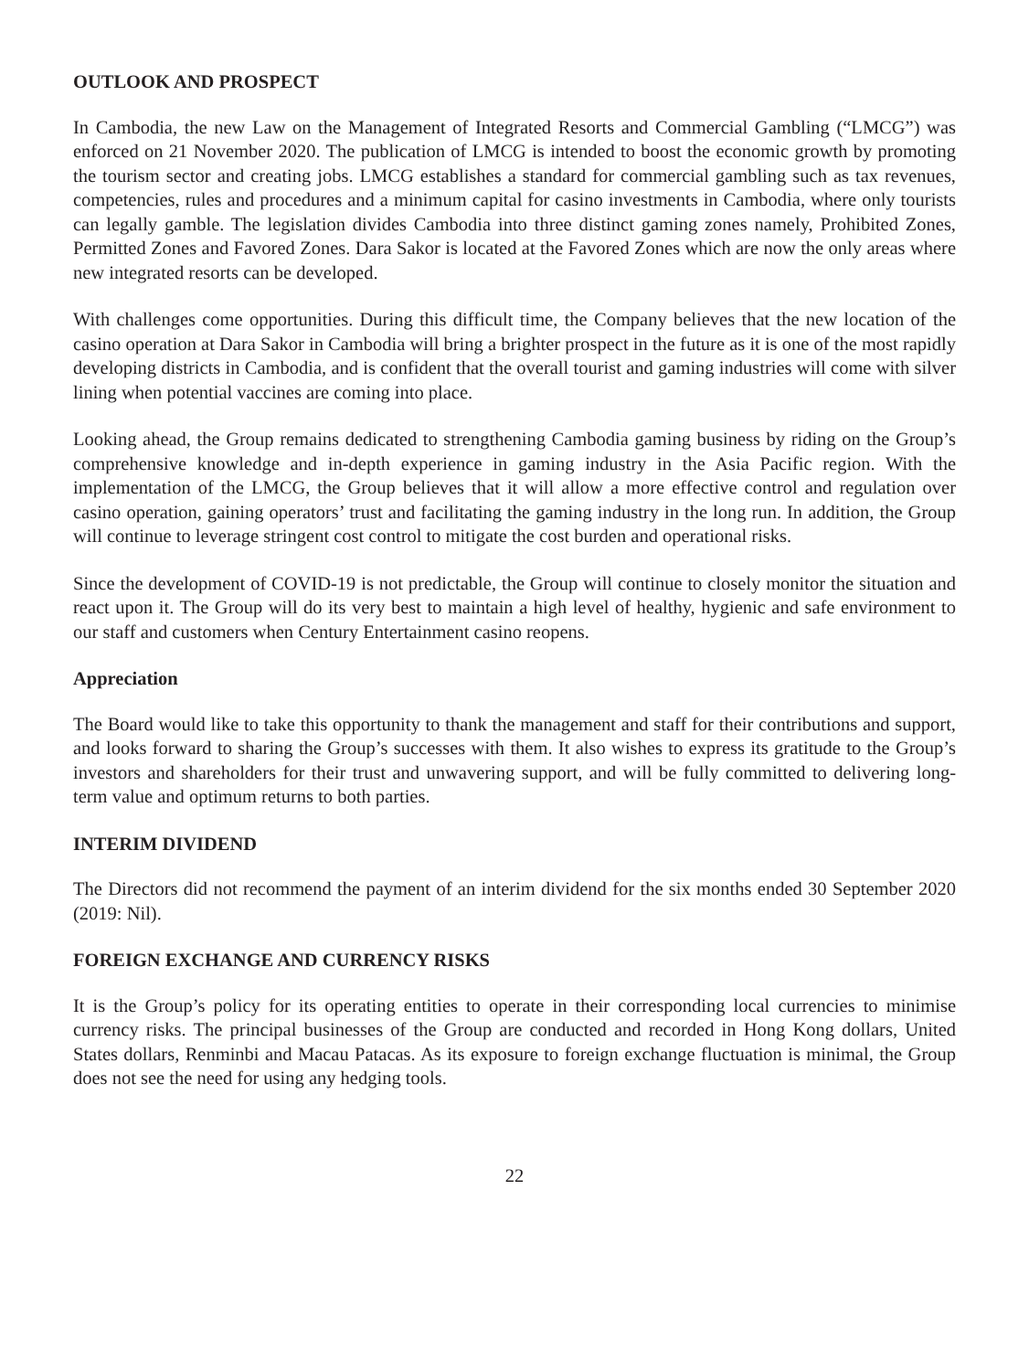OUTLOOK AND PROSPECT
In Cambodia, the new Law on the Management of Integrated Resorts and Commercial Gambling (“LMCG”) was enforced on 21 November 2020. The publication of LMCG is intended to boost the economic growth by promoting the tourism sector and creating jobs. LMCG establishes a standard for commercial gambling such as tax revenues, competencies, rules and procedures and a minimum capital for casino investments in Cambodia, where only tourists can legally gamble. The legislation divides Cambodia into three distinct gaming zones namely, Prohibited Zones, Permitted Zones and Favored Zones. Dara Sakor is located at the Favored Zones which are now the only areas where new integrated resorts can be developed.
With challenges come opportunities. During this difficult time, the Company believes that the new location of the casino operation at Dara Sakor in Cambodia will bring a brighter prospect in the future as it is one of the most rapidly developing districts in Cambodia, and is confident that the overall tourist and gaming industries will come with silver lining when potential vaccines are coming into place.
Looking ahead, the Group remains dedicated to strengthening Cambodia gaming business by riding on the Group’s comprehensive knowledge and in-depth experience in gaming industry in the Asia Pacific region. With the implementation of the LMCG, the Group believes that it will allow a more effective control and regulation over casino operation, gaining operators’ trust and facilitating the gaming industry in the long run. In addition, the Group will continue to leverage stringent cost control to mitigate the cost burden and operational risks.
Since the development of COVID-19 is not predictable, the Group will continue to closely monitor the situation and react upon it. The Group will do its very best to maintain a high level of healthy, hygienic and safe environment to our staff and customers when Century Entertainment casino reopens.
Appreciation
The Board would like to take this opportunity to thank the management and staff for their contributions and support, and looks forward to sharing the Group’s successes with them. It also wishes to express its gratitude to the Group’s investors and shareholders for their trust and unwavering support, and will be fully committed to delivering long-term value and optimum returns to both parties.
INTERIM DIVIDEND
The Directors did not recommend the payment of an interim dividend for the six months ended 30 September 2020 (2019: Nil).
FOREIGN EXCHANGE AND CURRENCY RISKS
It is the Group’s policy for its operating entities to operate in their corresponding local currencies to minimise currency risks. The principal businesses of the Group are conducted and recorded in Hong Kong dollars, United States dollars, Renminbi and Macau Patacas. As its exposure to foreign exchange fluctuation is minimal, the Group does not see the need for using any hedging tools.
22